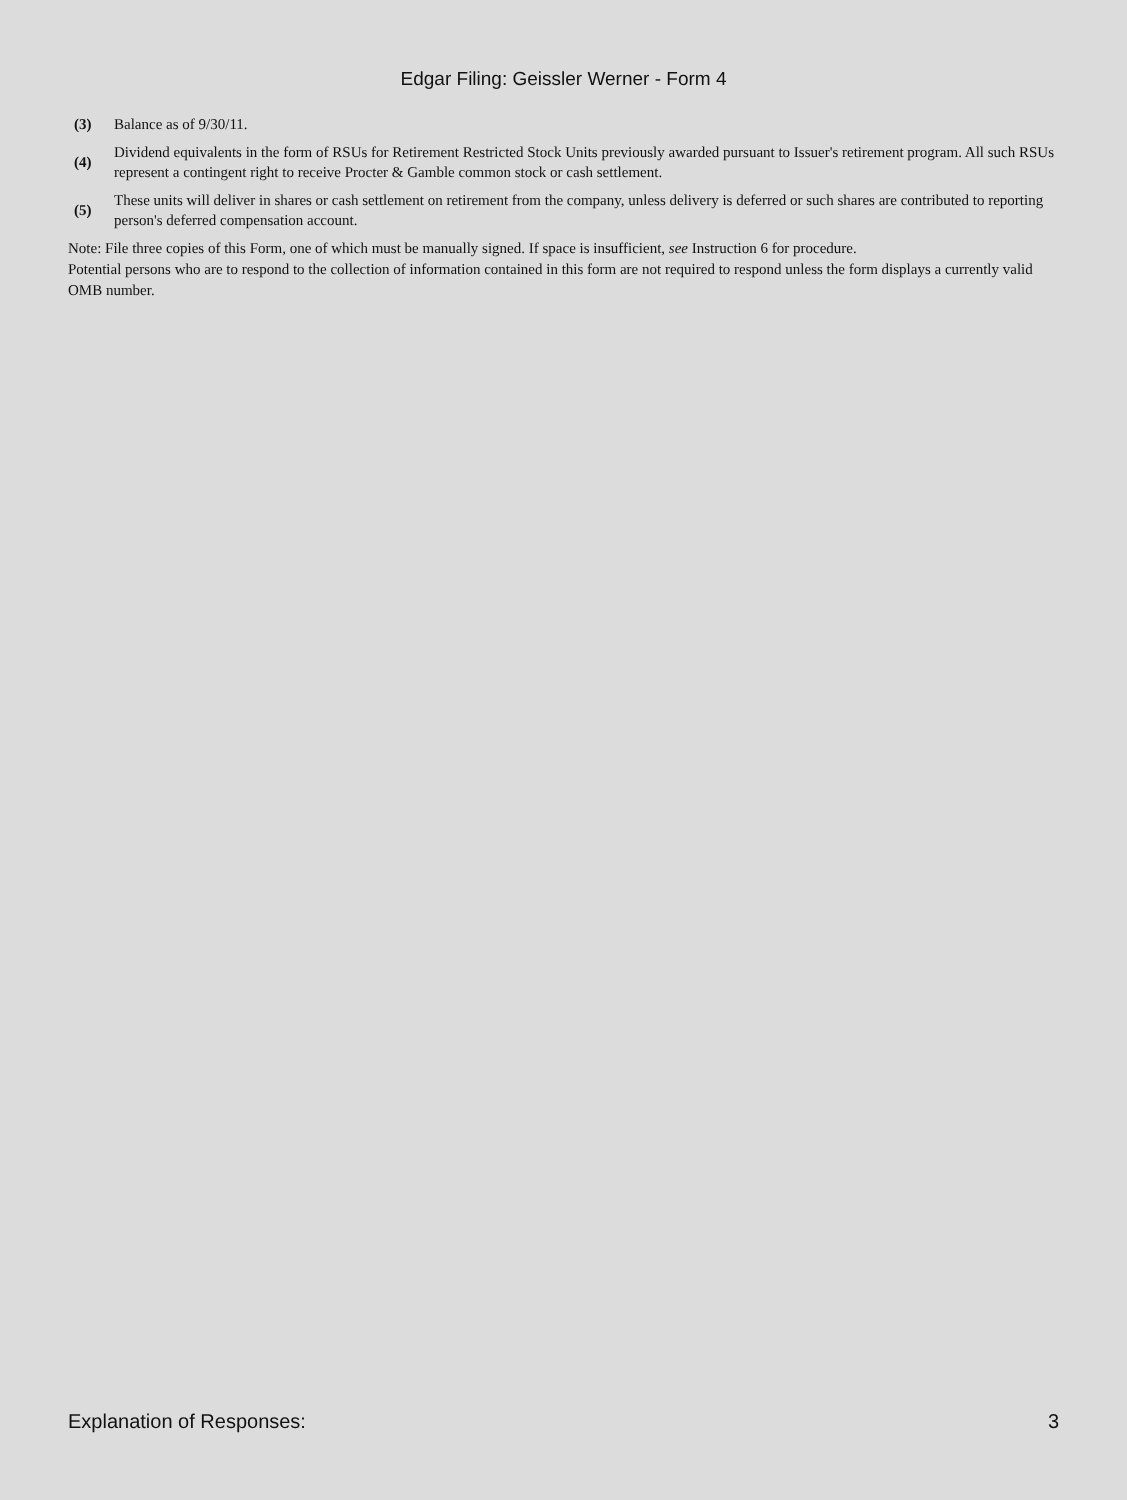Edgar Filing: Geissler Werner - Form 4
| (3) | Balance as of 9/30/11. |
| (4) | Dividend equivalents in the form of RSUs for Retirement Restricted Stock Units previously awarded pursuant to Issuer's retirement program. All such RSUs represent a contingent right to receive Procter & Gamble common stock or cash settlement. |
| (5) | These units will deliver in shares or cash settlement on retirement from the company, unless delivery is deferred or such shares are contributed to reporting person's deferred compensation account. |
Note: File three copies of this Form, one of which must be manually signed. If space is insufficient, see Instruction 6 for procedure.
Potential persons who are to respond to the collection of information contained in this form are not required to respond unless the form displays a currently valid OMB number.
Explanation of Responses: 3